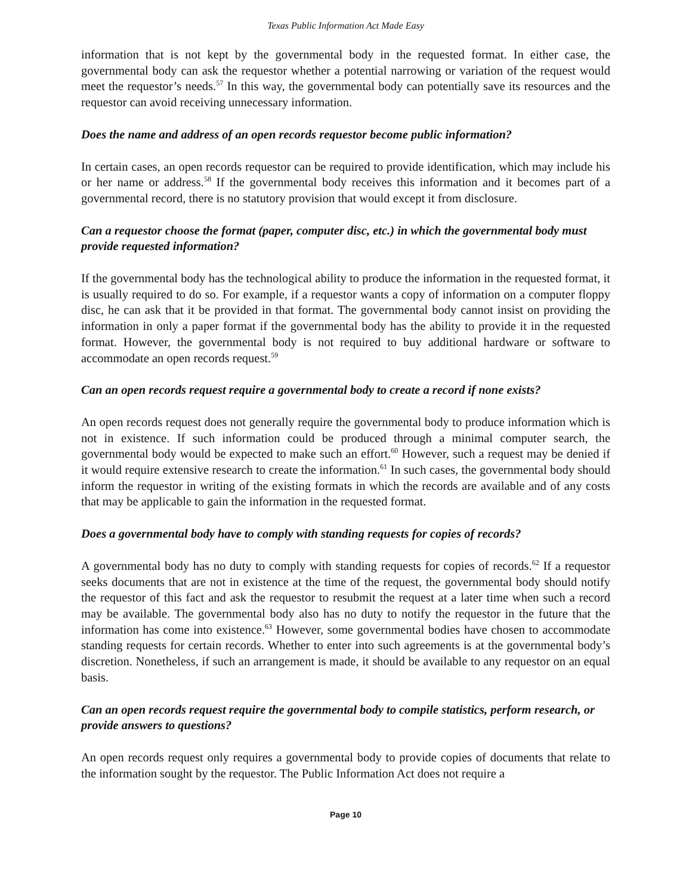Texas Public Information Act Made Easy
information that is not kept by the governmental body in the requested format. In either case, the governmental body can ask the requestor whether a potential narrowing or variation of the request would meet the requestor’s needs.<sup>57</sup> In this way, the governmental body can potentially save its resources and the requestor can avoid receiving unnecessary information.
Does the name and address of an open records requestor become public information?
In certain cases, an open records requestor can be required to provide identification, which may include his or her name or address.<sup>58</sup> If the governmental body receives this information and it becomes part of a governmental record, there is no statutory provision that would except it from disclosure.
Can a requestor choose the format (paper, computer disc, etc.) in which the governmental body must provide requested information?
If the governmental body has the technological ability to produce the information in the requested format, it is usually required to do so. For example, if a requestor wants a copy of information on a computer floppy disc, he can ask that it be provided in that format. The governmental body cannot insist on providing the information in only a paper format if the governmental body has the ability to provide it in the requested format. However, the governmental body is not required to buy additional hardware or software to accommodate an open records request.<sup>59</sup>
Can an open records request require a governmental body to create a record if none exists?
An open records request does not generally require the governmental body to produce information which is not in existence. If such information could be produced through a minimal computer search, the governmental body would be expected to make such an effort.<sup>60</sup> However, such a request may be denied if it would require extensive research to create the information.<sup>61</sup> In such cases, the governmental body should inform the requestor in writing of the existing formats in which the records are available and of any costs that may be applicable to gain the information in the requested format.
Does a governmental body have to comply with standing requests for copies of records?
A governmental body has no duty to comply with standing requests for copies of records.<sup>62</sup> If a requestor seeks documents that are not in existence at the time of the request, the governmental body should notify the requestor of this fact and ask the requestor to resubmit the request at a later time when such a record may be available. The governmental body also has no duty to notify the requestor in the future that the information has come into existence.<sup>63</sup> However, some governmental bodies have chosen to accommodate standing requests for certain records. Whether to enter into such agreements is at the governmental body’s discretion. Nonetheless, if such an arrangement is made, it should be available to any requestor on an equal basis.
Can an open records request require the governmental body to compile statistics, perform research, or provide answers to questions?
An open records request only requires a governmental body to provide copies of documents that relate to the information sought by the requestor. The Public Information Act does not require a
Page 10